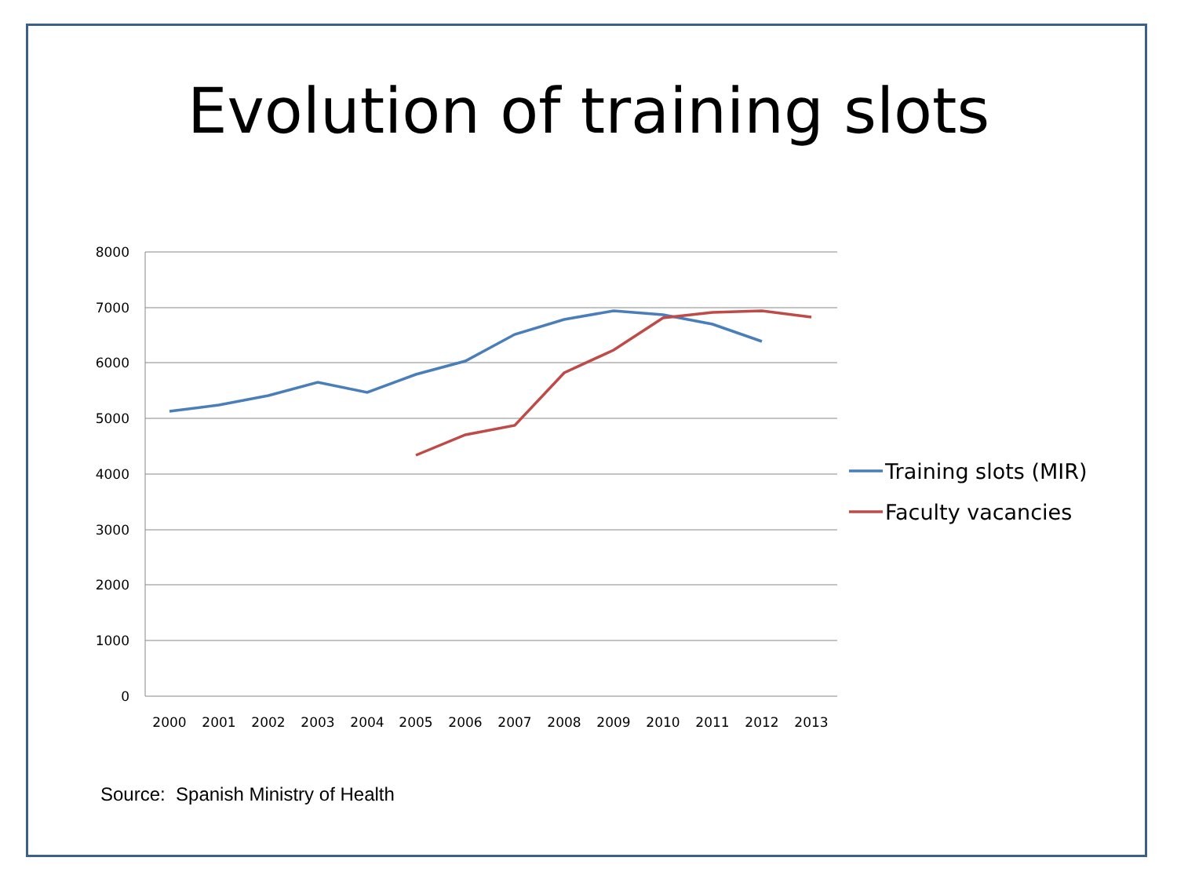Evolution of training slots
8000
7000
6000
5000
4000
3000
2000
1000
0
2000
2001
2002
2003
2004
2005
2006
2007
2008
2009
2010
2011
2012
2013
Training slots (MIR)
Faculty vacancies
Source: Spanish Ministry of Health